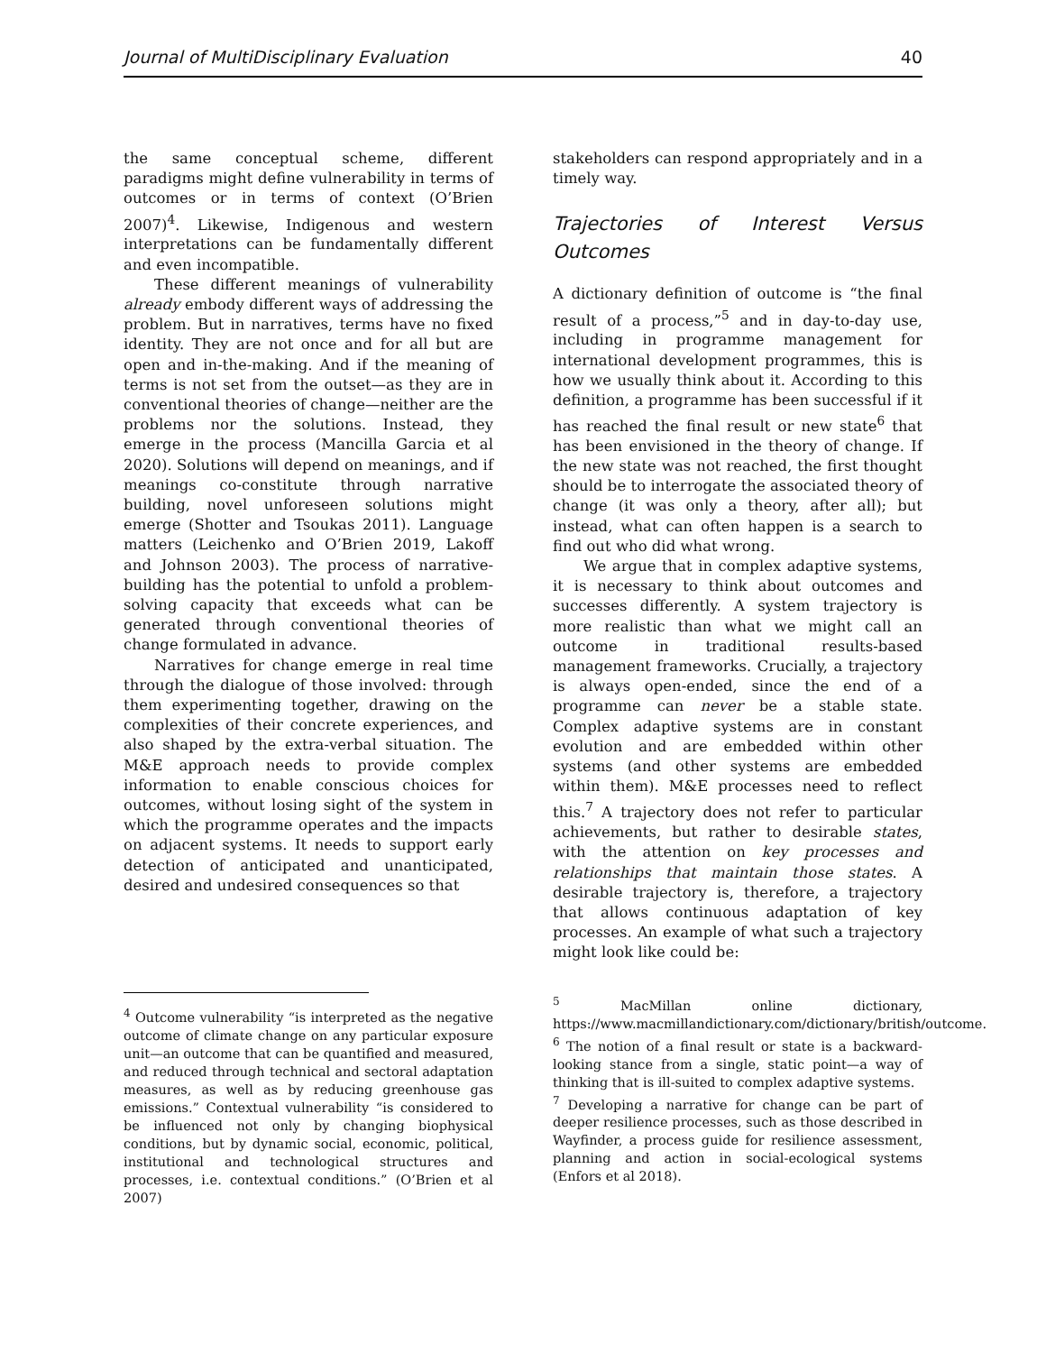Journal of MultiDisciplinary Evaluation 40
the same conceptual scheme, different paradigms might define vulnerability in terms of outcomes or in terms of context (O’Brien 2007)<sup>4</sup>. Likewise, Indigenous and western interpretations can be fundamentally different and even incompatible.
These different meanings of vulnerability already embody different ways of addressing the problem. But in narratives, terms have no fixed identity. They are not once and for all but are open and in-the-making. And if the meaning of terms is not set from the outset—as they are in conventional theories of change—neither are the problems nor the solutions. Instead, they emerge in the process (Mancilla Garcia et al 2020). Solutions will depend on meanings, and if meanings co-constitute through narrative building, novel unforeseen solutions might emerge (Shotter and Tsoukas 2011). Language matters (Leichenko and O’Brien 2019, Lakoff and Johnson 2003). The process of narrative-building has the potential to unfold a problem-solving capacity that exceeds what can be generated through conventional theories of change formulated in advance.
Narratives for change emerge in real time through the dialogue of those involved: through them experimenting together, drawing on the complexities of their concrete experiences, and also shaped by the extra-verbal situation. The M&E approach needs to provide complex information to enable conscious choices for outcomes, without losing sight of the system in which the programme operates and the impacts on adjacent systems. It needs to support early detection of anticipated and unanticipated, desired and undesired consequences so that
<sup>4</sup> Outcome vulnerability “is interpreted as the negative outcome of climate change on any particular exposure unit—an outcome that can be quantified and measured, and reduced through technical and sectoral adaptation measures, as well as by reducing greenhouse gas emissions.” Contextual vulnerability “is considered to be influenced not only by changing biophysical conditions, but by dynamic social, economic, political, institutional and technological structures and processes, i.e. contextual conditions.” (O’Brien et al 2007)
stakeholders can respond appropriately and in a timely way.
Trajectories of Interest Versus Outcomes
A dictionary definition of outcome is “the final result of a process,”<sup>5</sup> and in day-to-day use, including in programme management for international development programmes, this is how we usually think about it. According to this definition, a programme has been successful if it has reached the final result or new state<sup>6</sup> that has been envisioned in the theory of change. If the new state was not reached, the first thought should be to interrogate the associated theory of change (it was only a theory, after all); but instead, what can often happen is a search to find out who did what wrong.
We argue that in complex adaptive systems, it is necessary to think about outcomes and successes differently. A system trajectory is more realistic than what we might call an outcome in traditional results-based management frameworks. Crucially, a trajectory is always open-ended, since the end of a programme can never be a stable state. Complex adaptive systems are in constant evolution and are embedded within other systems (and other systems are embedded within them). M&E processes need to reflect this.<sup>7</sup> A trajectory does not refer to particular achievements, but rather to desirable states, with the attention on key processes and relationships that maintain those states. A desirable trajectory is, therefore, a trajectory that allows continuous adaptation of key processes. An example of what such a trajectory might look like could be:
<sup>5</sup> MacMillan online dictionary, https://www.macmillandictionary.com/dictionary/british/outcome.
<sup>6</sup> The notion of a final result or state is a backward-looking stance from a single, static point—a way of thinking that is ill-suited to complex adaptive systems.
<sup>7</sup> Developing a narrative for change can be part of deeper resilience processes, such as those described in Wayfinder, a process guide for resilience assessment, planning and action in social-ecological systems (Enfors et al 2018).